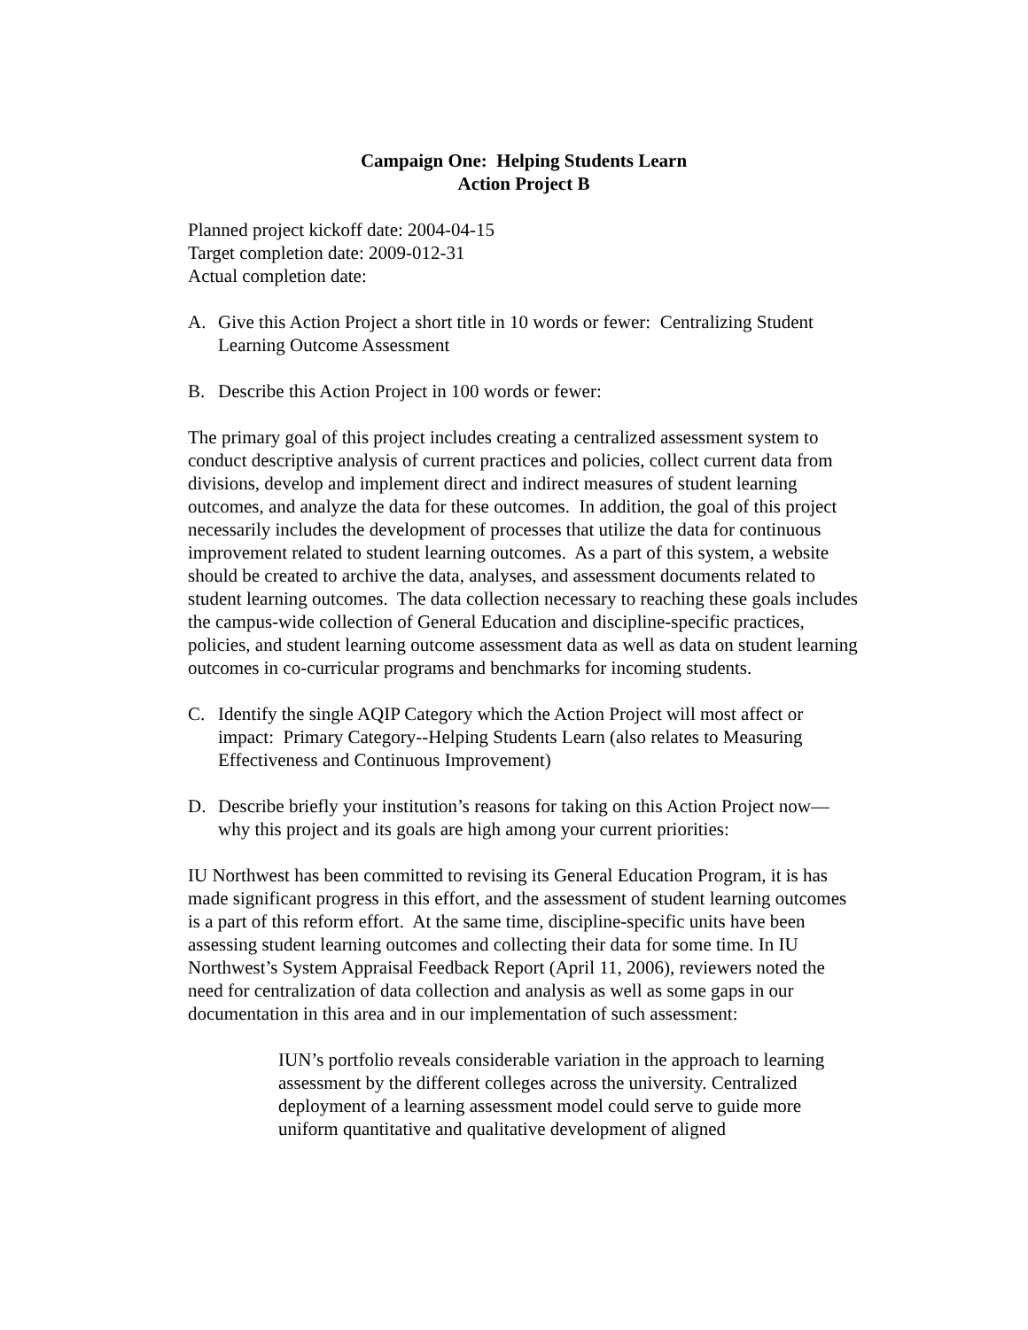Campaign One: Helping Students Learn
Action Project B
Planned project kickoff date: 2004-04-15
Target completion date: 2009-012-31
Actual completion date:
A. Give this Action Project a short title in 10 words or fewer: Centralizing Student Learning Outcome Assessment
B. Describe this Action Project in 100 words or fewer:
The primary goal of this project includes creating a centralized assessment system to conduct descriptive analysis of current practices and policies, collect current data from divisions, develop and implement direct and indirect measures of student learning outcomes, and analyze the data for these outcomes. In addition, the goal of this project necessarily includes the development of processes that utilize the data for continuous improvement related to student learning outcomes. As a part of this system, a website should be created to archive the data, analyses, and assessment documents related to student learning outcomes. The data collection necessary to reaching these goals includes the campus-wide collection of General Education and discipline-specific practices, policies, and student learning outcome assessment data as well as data on student learning outcomes in co-curricular programs and benchmarks for incoming students.
C. Identify the single AQIP Category which the Action Project will most affect or impact: Primary Category--Helping Students Learn (also relates to Measuring Effectiveness and Continuous Improvement)
D. Describe briefly your institution’s reasons for taking on this Action Project now—why this project and its goals are high among your current priorities:
IU Northwest has been committed to revising its General Education Program, it is has made significant progress in this effort, and the assessment of student learning outcomes is a part of this reform effort. At the same time, discipline-specific units have been assessing student learning outcomes and collecting their data for some time. In IU Northwest’s System Appraisal Feedback Report (April 11, 2006), reviewers noted the need for centralization of data collection and analysis as well as some gaps in our documentation in this area and in our implementation of such assessment:
IUN’s portfolio reveals considerable variation in the approach to learning assessment by the different colleges across the university. Centralized deployment of a learning assessment model could serve to guide more uniform quantitative and qualitative development of aligned